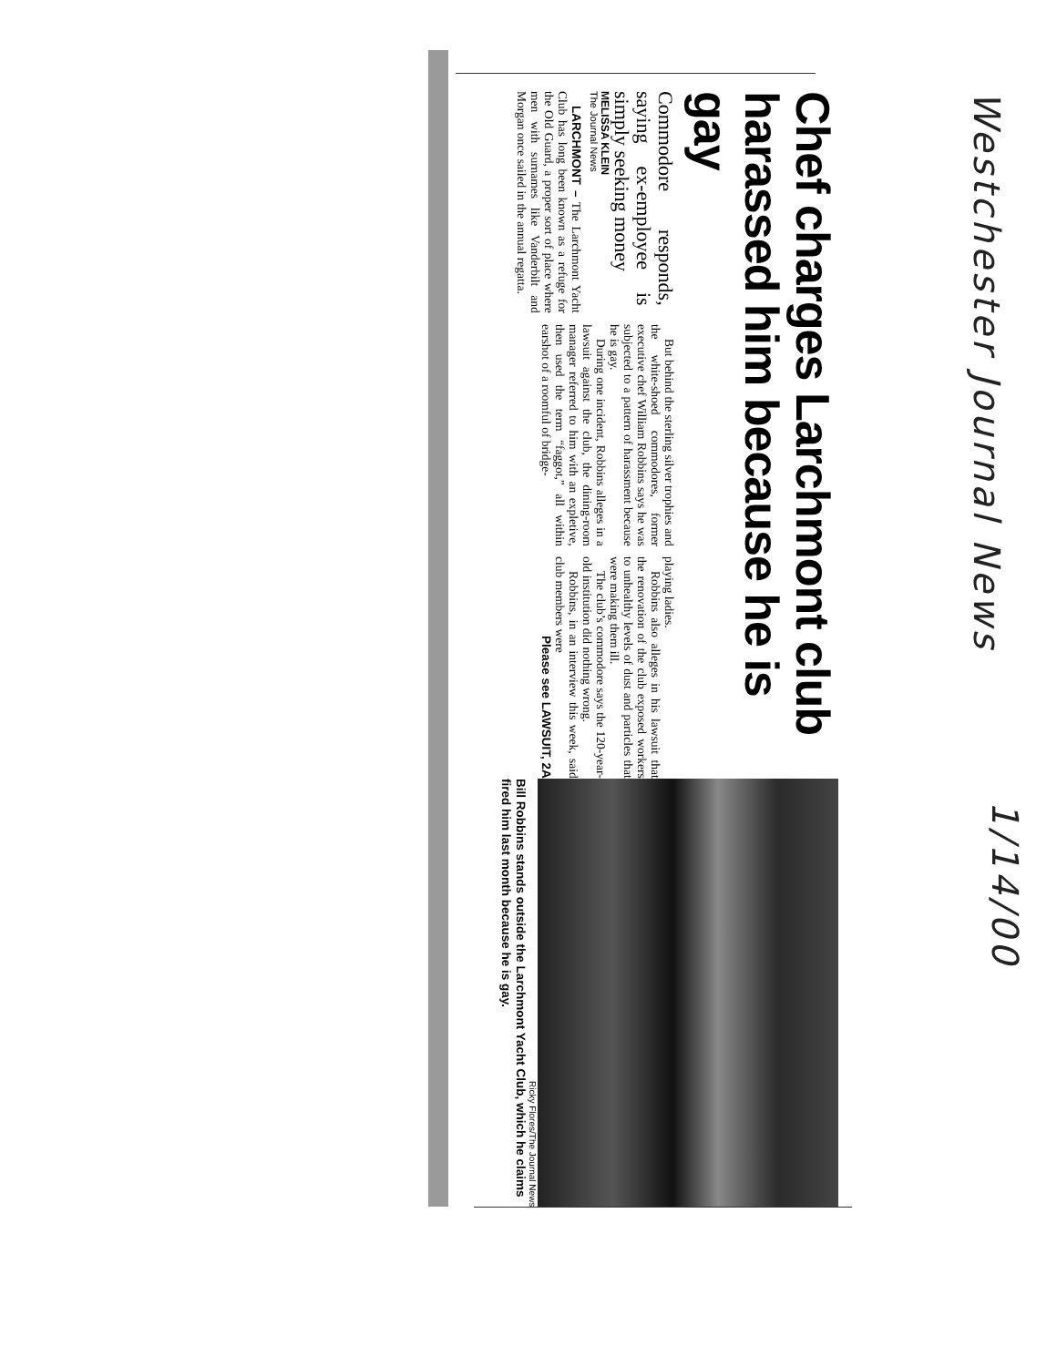Westchester Journal News
1/14/00
Chef charges Larchmont club harassed him because he is gay
Commodore responds, saying ex-employee is simply seeking money
MELISSA KLEIN
The Journal News
LARCHMONT – The Larchmont Yacht Club has long been known as a refuge for the Old Guard, a proper sort of place where men with surnames like Vanderbilt and Morgan once sailed in the annual regatta.
But behind the sterling silver trophies and the white-shoed commodores, former executive chef William Robbins says he was subjected to a pattern of harassment because he is gay.
During one incident, Robbins alleges in a lawsuit against the club, the dining-room manager referred to him with an expletive, then used the term “faggot,” all within earshot of a roomful of bridge-
playing ladies.
Robbins also alleges in his lawsuit that the renovation of the club exposed workers to unhealthy levels of dust and particles that were making them ill.
The club’s commodore says the 120-year-old institution did nothing wrong.
Robbins, in an interview this week, said club members were
Please see LAWSUIT, 2A
Ricky Flores/The Journal News
Bill Robbins stands outside the Larchmont Yacht Club, which he claims fired him last month because he is gay.